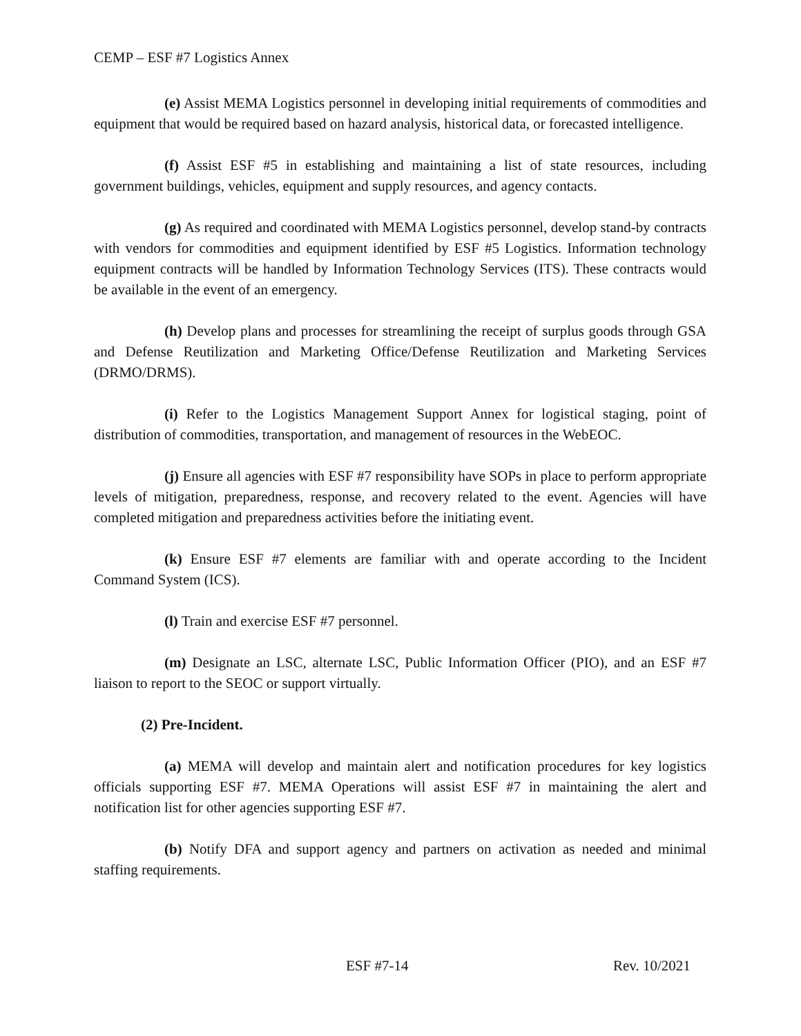CEMP – ESF #7 Logistics Annex
(e) Assist MEMA Logistics personnel in developing initial requirements of commodities and equipment that would be required based on hazard analysis, historical data, or forecasted intelligence.
(f) Assist ESF #5 in establishing and maintaining a list of state resources, including government buildings, vehicles, equipment and supply resources, and agency contacts.
(g) As required and coordinated with MEMA Logistics personnel, develop stand-by contracts with vendors for commodities and equipment identified by ESF #5 Logistics. Information technology equipment contracts will be handled by Information Technology Services (ITS). These contracts would be available in the event of an emergency.
(h) Develop plans and processes for streamlining the receipt of surplus goods through GSA and Defense Reutilization and Marketing Office/Defense Reutilization and Marketing Services (DRMO/DRMS).
(i) Refer to the Logistics Management Support Annex for logistical staging, point of distribution of commodities, transportation, and management of resources in the WebEOC.
(j) Ensure all agencies with ESF #7 responsibility have SOPs in place to perform appropriate levels of mitigation, preparedness, response, and recovery related to the event. Agencies will have completed mitigation and preparedness activities before the initiating event.
(k) Ensure ESF #7 elements are familiar with and operate according to the Incident Command System (ICS).
(l) Train and exercise ESF #7 personnel.
(m) Designate an LSC, alternate LSC, Public Information Officer (PIO), and an ESF #7 liaison to report to the SEOC or support virtually.
(2) Pre-Incident.
(a) MEMA will develop and maintain alert and notification procedures for key logistics officials supporting ESF #7. MEMA Operations will assist ESF #7 in maintaining the alert and notification list for other agencies supporting ESF #7.
(b) Notify DFA and support agency and partners on activation as needed and minimal staffing requirements.
ESF #7-14 Rev. 10/2021